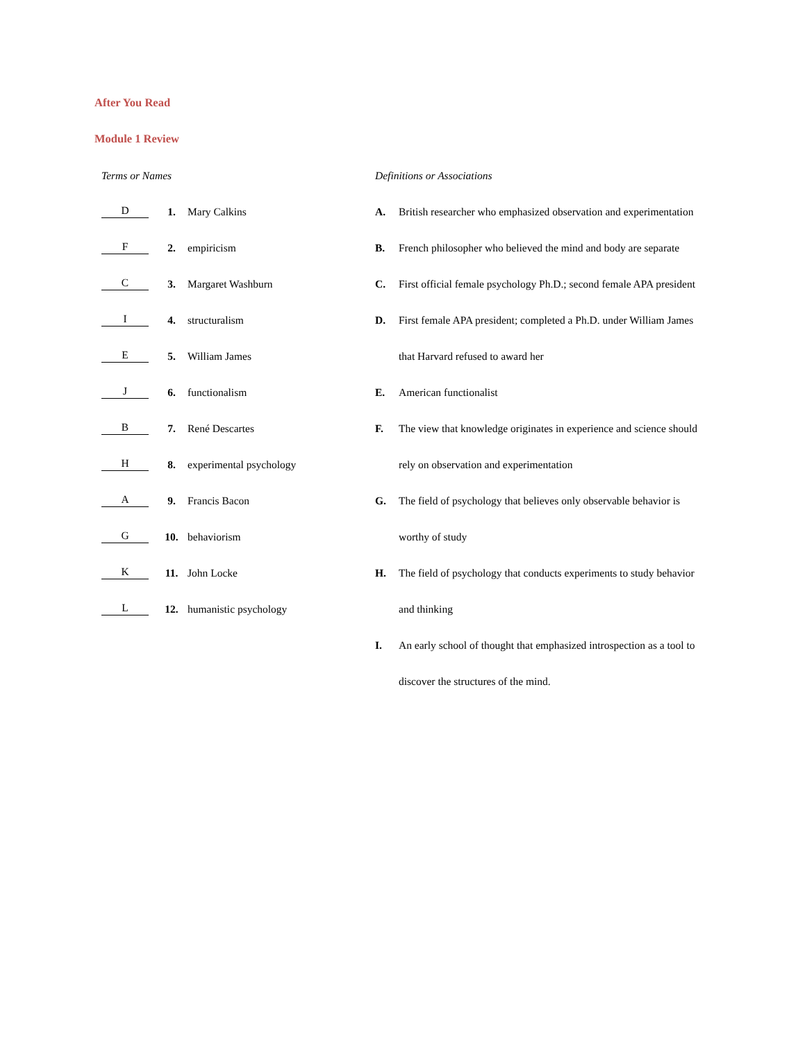After You Read
Module 1 Review
Terms or Names
D 1. Mary Calkins
F 2. empiricism
C 3. Margaret Washburn
I 4. structuralism
E 5. William James
J 6. functionalism
B 7. René Descartes
H 8. experimental psychology
A 9. Francis Bacon
G 10. behaviorism
K 11. John Locke
L 12. humanistic psychology
Definitions or Associations
A. British researcher who emphasized observation and experimentation
B. French philosopher who believed the mind and body are separate
C. First official female psychology Ph.D.; second female APA president
D. First female APA president; completed a Ph.D. under William James that Harvard refused to award her
E. American functionalist
F. The view that knowledge originates in experience and science should rely on observation and experimentation
G. The field of psychology that believes only observable behavior is worthy of study
H. The field of psychology that conducts experiments to study behavior and thinking
I. An early school of thought that emphasized introspection as a tool to discover the structures of the mind.